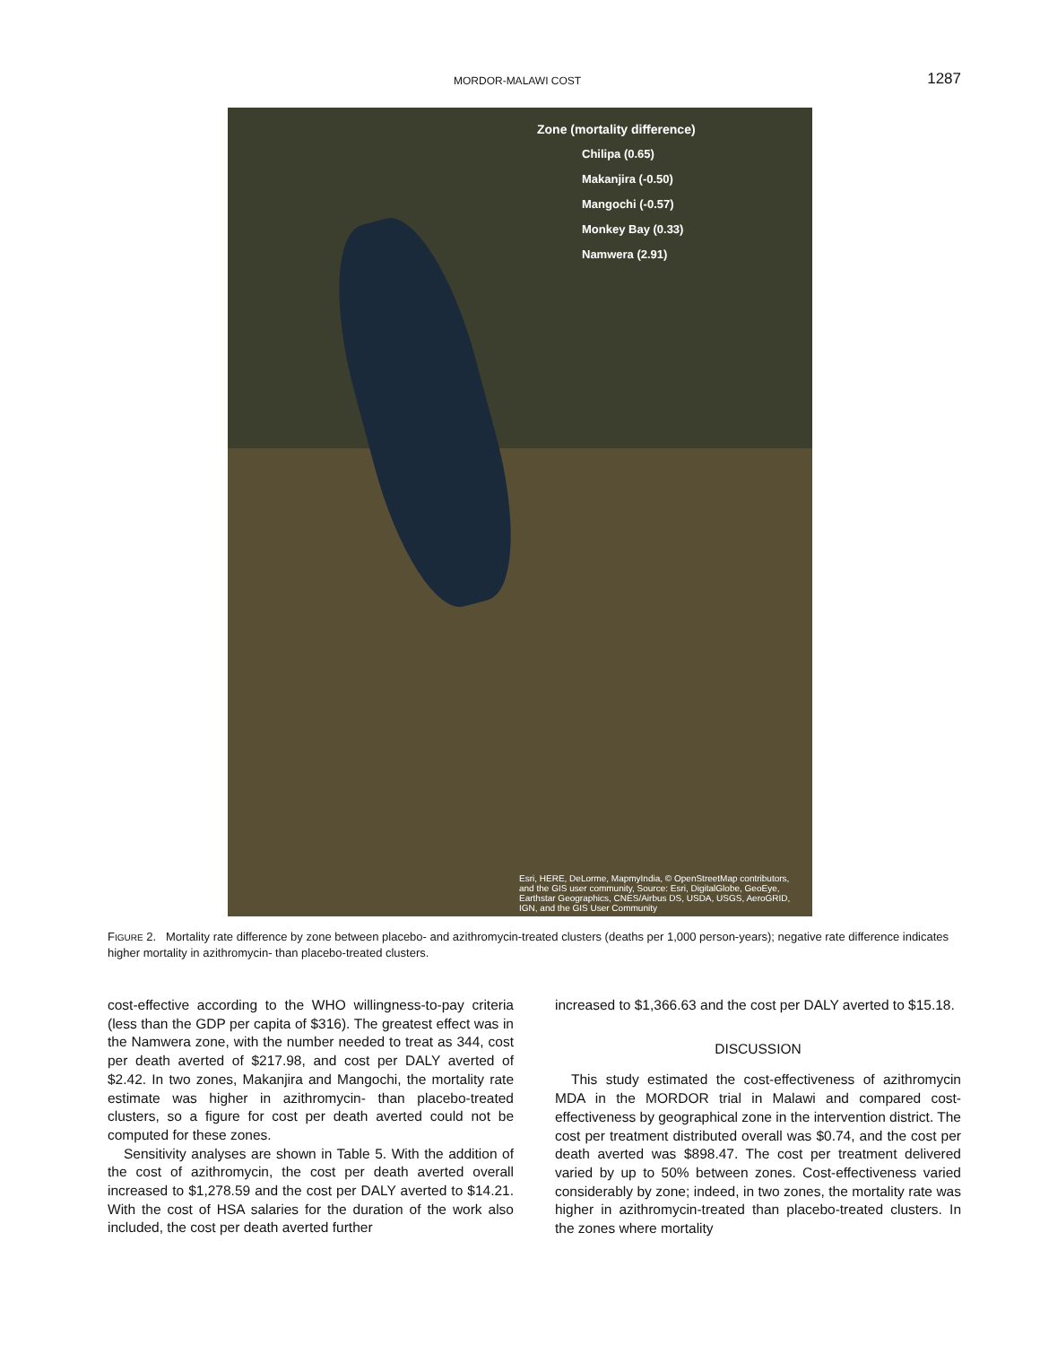MORDOR-MALAWI COST 1287
Zone (mortality difference)
Chilipa (0.65)
Makanjira (-0.50)
Mangochi (-0.57)
Monkey Bay (0.33)
Namwera (2.91)
Esri, HERE, DeLorme, MapmyIndia, © OpenStreetMap contributors, and the GIS user community, Source: Esri, DigitalGlobe, GeoEye, Earthstar Geographics, CNES/Airbus DS, USDA, USGS, AeroGRID, IGN, and the GIS User Community
FIGURE 2. Mortality rate difference by zone between placebo- and azithromycin-treated clusters (deaths per 1,000 person-years); negative rate difference indicates higher mortality in azithromycin- than placebo-treated clusters.
cost-effective according to the WHO willingness-to-pay criteria (less than the GDP per capita of $316). The greatest effect was in the Namwera zone, with the number needed to treat as 344, cost per death averted of $217.98, and cost per DALY averted of $2.42. In two zones, Makanjira and Mangochi, the mortality rate estimate was higher in azithromycin- than placebo-treated clusters, so a figure for cost per death averted could not be computed for these zones.
Sensitivity analyses are shown in Table 5. With the addition of the cost of azithromycin, the cost per death averted overall increased to $1,278.59 and the cost per DALY averted to $14.21. With the cost of HSA salaries for the duration of the work also included, the cost per death averted further
increased to $1,366.63 and the cost per DALY averted to $15.18.
DISCUSSION
This study estimated the cost-effectiveness of azithromycin MDA in the MORDOR trial in Malawi and compared cost-effectiveness by geographical zone in the intervention district. The cost per treatment distributed overall was $0.74, and the cost per death averted was $898.47. The cost per treatment delivered varied by up to 50% between zones. Cost-effectiveness varied considerably by zone; indeed, in two zones, the mortality rate was higher in azithromycin-treated than placebo-treated clusters. In the zones where mortality